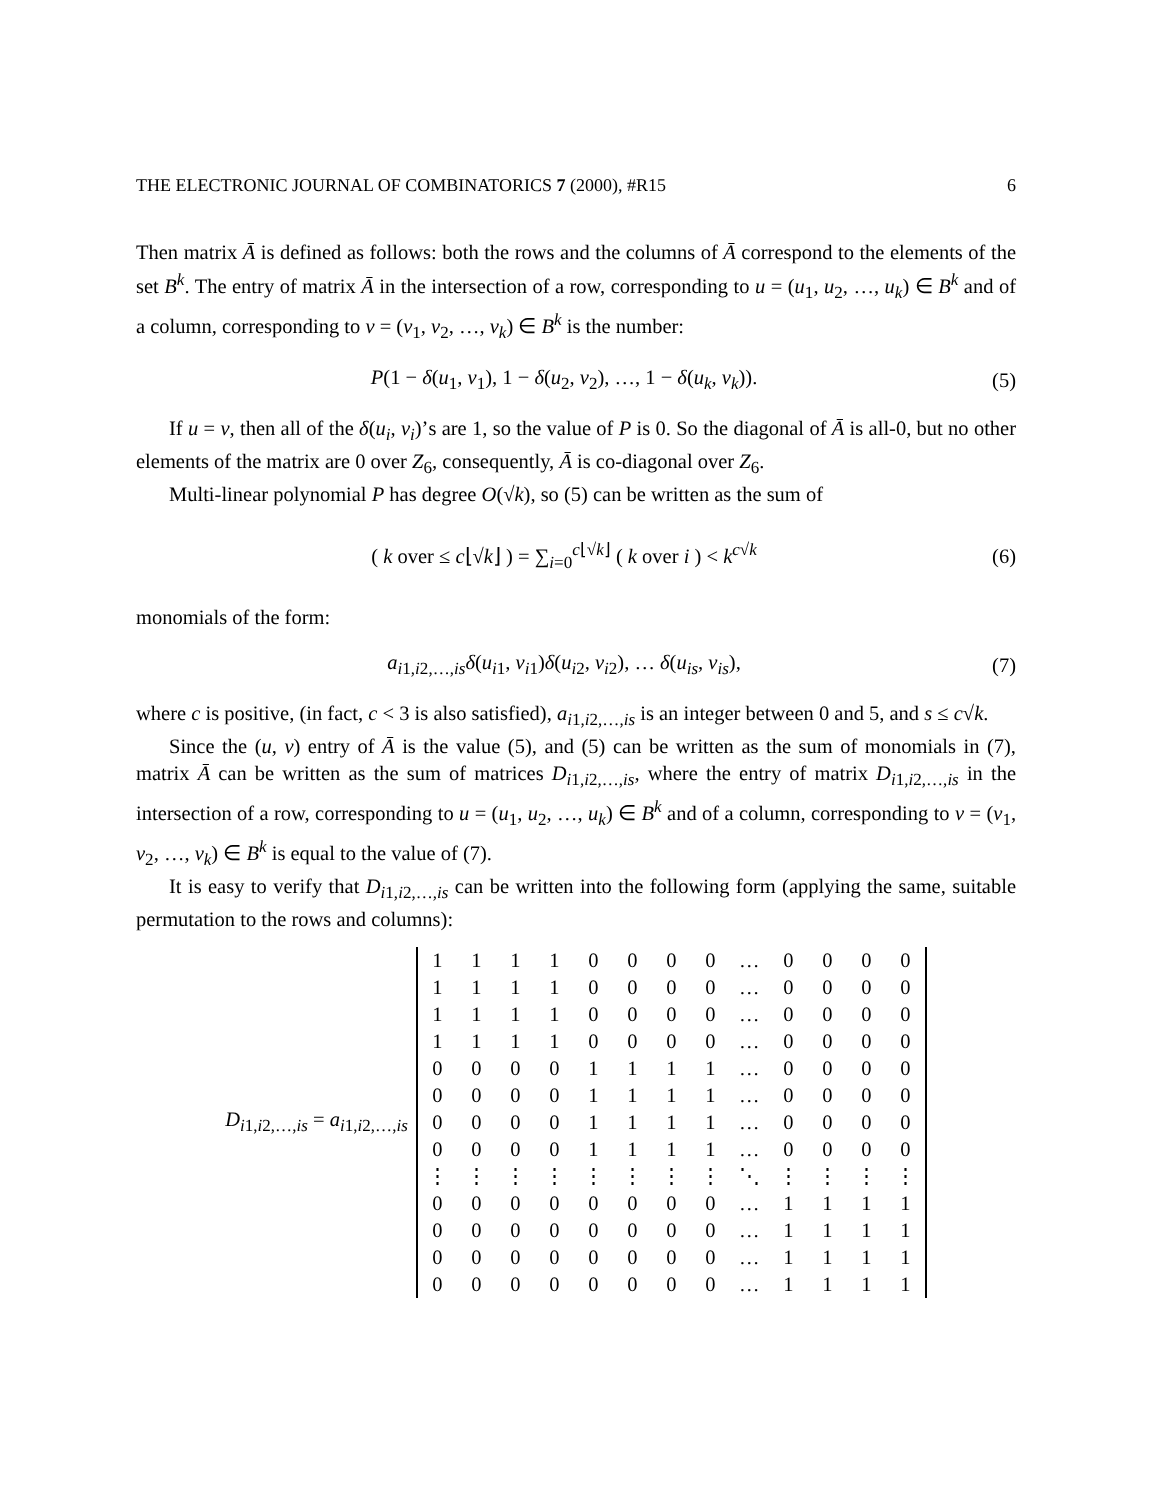THE ELECTRONIC JOURNAL OF COMBINATORICS 7 (2000), #R15 6
Then matrix Ā is defined as follows: both the rows and the columns of Ā correspond to the elements of the set B<sup>k</sup>. The entry of matrix Ā in the intersection of a row, corresponding to u = (u<sub>1</sub>, u<sub>2</sub>, …, u<sub>k</sub>) ∈ B<sup>k</sup> and of a column, corresponding to v = (v<sub>1</sub>, v<sub>2</sub>, …, v<sub>k</sub>) ∈ B<sup>k</sup> is the number:
P(1 − δ(u<sub>1</sub>, v<sub>1</sub>), 1 − δ(u<sub>2</sub>, v<sub>2</sub>), …, 1 − δ(u<sub>k</sub>, v<sub>k</sub>)). (5)
If u = v, then all of the δ(u<sub>i</sub>, v<sub>i</sub>)’s are 1, so the value of P is 0. So the diagonal of Ā is all-0, but no other elements of the matrix are 0 over Z<sub>6</sub>, consequently, Ā is co-diagonal over Z<sub>6</sub>.
Multi-linear polynomial P has degree O(√k), so (5) can be written as the sum of
( k over ≤ c⌊√k⌋ ) = ∑<sub>i=0</sub><sup>c⌊√k⌋</sup> ( k over i ) < k<sup>c√k</sup> (6)
monomials of the form:
a<sub>i1,i2,…,is</sub>δ(u<sub>i1</sub>, v<sub>i1</sub>)δ(u<sub>i2</sub>, v<sub>i2</sub>), … δ(u<sub>is</sub>, v<sub>is</sub>), (7)
where c is positive, (in fact, c < 3 is also satisfied), a<sub>i1,i2,…,is</sub> is an integer between 0 and 5, and s ≤ c√k.
Since the (u, v) entry of Ā is the value (5), and (5) can be written as the sum of monomials in (7), matrix Ā can be written as the sum of matrices D<sub>i1,i2,…,is</sub>, where the entry of matrix D<sub>i1,i2,…,is</sub> in the intersection of a row, corresponding to u = (u<sub>1</sub>, u<sub>2</sub>, …, u<sub>k</sub>) ∈ B<sup>k</sup> and of a column, corresponding to v = (v<sub>1</sub>, v<sub>2</sub>, …, v<sub>k</sub>) ∈ B<sup>k</sup> is equal to the value of (7).
It is easy to verify that D<sub>i1,i2,…,is</sub> can be written into the following form (applying the same, suitable permutation to the rows and columns):
D<sub>i1,i2,…,is</sub> = a<sub>i1,i2,…,is</sub>
| 1 | 1 | 1 | 1 | 0 | 0 | 0 | 0 | … | 0 | 0 | 0 | 0 |
| 1 | 1 | 1 | 1 | 0 | 0 | 0 | 0 | … | 0 | 0 | 0 | 0 |
| 1 | 1 | 1 | 1 | 0 | 0 | 0 | 0 | … | 0 | 0 | 0 | 0 |
| 1 | 1 | 1 | 1 | 0 | 0 | 0 | 0 | … | 0 | 0 | 0 | 0 |
| 0 | 0 | 0 | 0 | 1 | 1 | 1 | 1 | … | 0 | 0 | 0 | 0 |
| 0 | 0 | 0 | 0 | 1 | 1 | 1 | 1 | … | 0 | 0 | 0 | 0 |
| 0 | 0 | 0 | 0 | 1 | 1 | 1 | 1 | … | 0 | 0 | 0 | 0 |
| 0 | 0 | 0 | 0 | 1 | 1 | 1 | 1 | … | 0 | 0 | 0 | 0 |
| ⋮ | ⋮ | ⋮ | ⋮ | ⋮ | ⋮ | ⋮ | ⋮ | ⋱ | ⋮ | ⋮ | ⋮ | ⋮ |
| 0 | 0 | 0 | 0 | 0 | 0 | 0 | 0 | … | 1 | 1 | 1 | 1 |
| 0 | 0 | 0 | 0 | 0 | 0 | 0 | 0 | … | 1 | 1 | 1 | 1 |
| 0 | 0 | 0 | 0 | 0 | 0 | 0 | 0 | … | 1 | 1 | 1 | 1 |
| 0 | 0 | 0 | 0 | 0 | 0 | 0 | 0 | … | 1 | 1 | 1 | 1 |